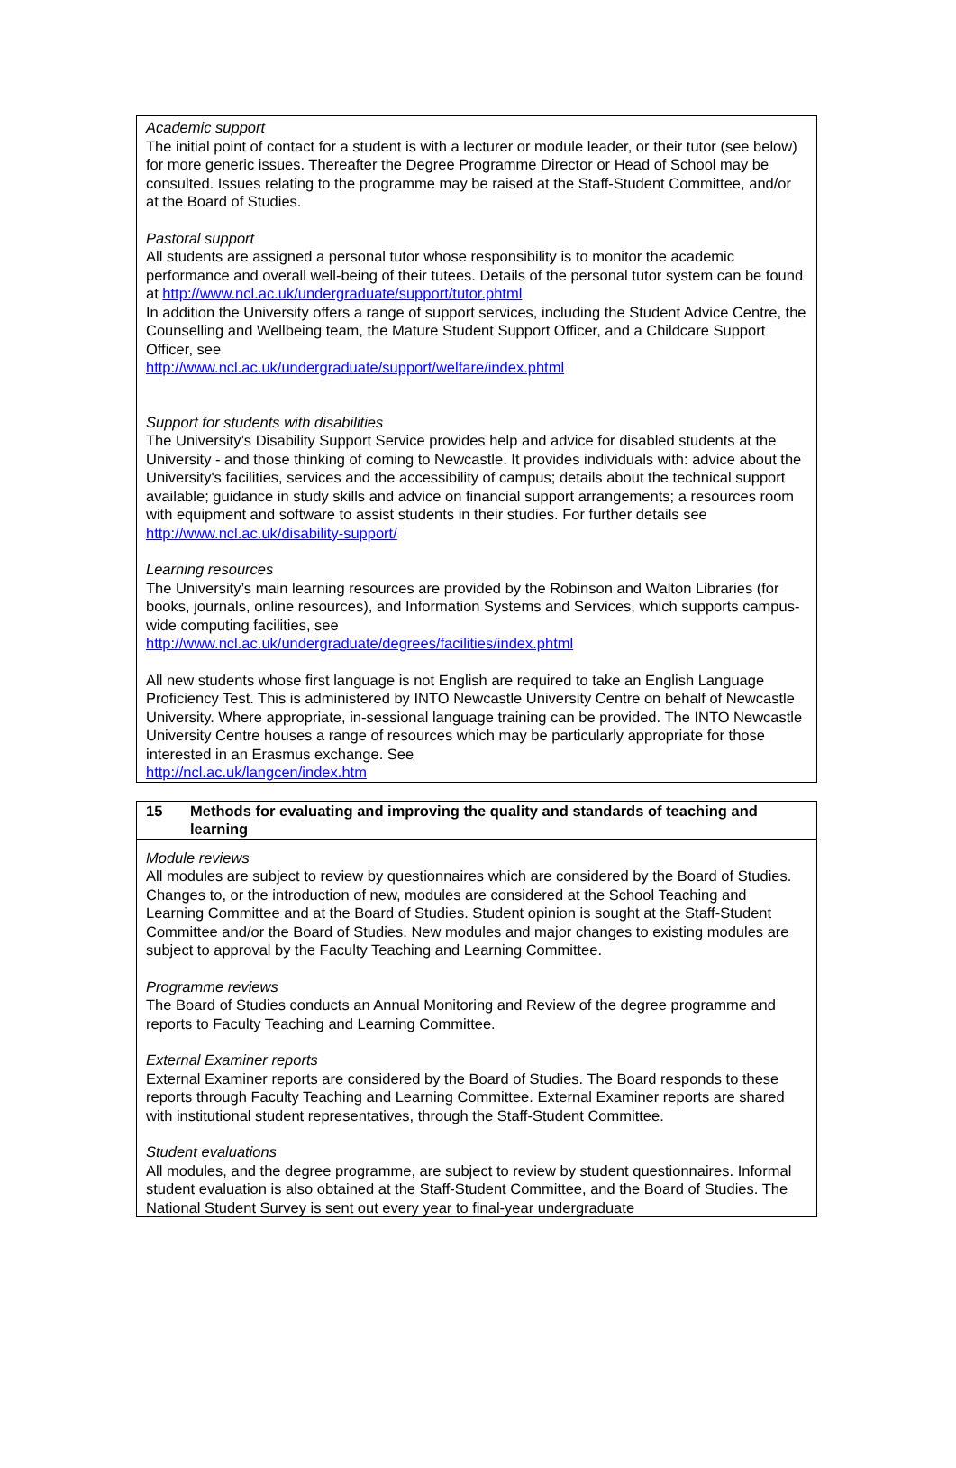Academic support
The initial point of contact for a student is with a lecturer or module leader, or their tutor (see below) for more generic issues. Thereafter the Degree Programme Director or Head of School may be consulted. Issues relating to the programme may be raised at the Staff-Student Committee, and/or at the Board of Studies.
Pastoral support
All students are assigned a personal tutor whose responsibility is to monitor the academic performance and overall well-being of their tutees. Details of the personal tutor system can be found at http://www.ncl.ac.uk/undergraduate/support/tutor.phtml
In addition the University offers a range of support services, including the Student Advice Centre, the Counselling and Wellbeing team, the Mature Student Support Officer, and a Childcare Support Officer, see
http://www.ncl.ac.uk/undergraduate/support/welfare/index.phtml
Support for students with disabilities
The University’s Disability Support Service provides help and advice for disabled students at the University - and those thinking of coming to Newcastle. It provides individuals with: advice about the University's facilities, services and the accessibility of campus; details about the technical support available; guidance in study skills and advice on financial support arrangements; a resources room with equipment and software to assist students in their studies. For further details see http://www.ncl.ac.uk/disability-support/
Learning resources
The University’s main learning resources are provided by the Robinson and Walton Libraries (for books, journals, online resources), and Information Systems and Services, which supports campus-wide computing facilities, see
http://www.ncl.ac.uk/undergraduate/degrees/facilities/index.phtml
All new students whose first language is not English are required to take an English Language Proficiency Test. This is administered by INTO Newcastle University Centre on behalf of Newcastle University. Where appropriate, in-sessional language training can be provided. The INTO Newcastle University Centre houses a range of resources which may be particularly appropriate for those interested in an Erasmus exchange. See
http://ncl.ac.uk/langcen/index.htm
15 Methods for evaluating and improving the quality and standards of teaching and learning
Module reviews
All modules are subject to review by questionnaires which are considered by the Board of Studies. Changes to, or the introduction of new, modules are considered at the School Teaching and Learning Committee and at the Board of Studies. Student opinion is sought at the Staff-Student Committee and/or the Board of Studies. New modules and major changes to existing modules are subject to approval by the Faculty Teaching and Learning Committee.
Programme reviews
The Board of Studies conducts an Annual Monitoring and Review of the degree programme and reports to Faculty Teaching and Learning Committee.
External Examiner reports
External Examiner reports are considered by the Board of Studies. The Board responds to these reports through Faculty Teaching and Learning Committee. External Examiner reports are shared with institutional student representatives, through the Staff-Student Committee.
Student evaluations
All modules, and the degree programme, are subject to review by student questionnaires. Informal student evaluation is also obtained at the Staff-Student Committee, and the Board of Studies. The National Student Survey is sent out every year to final-year undergraduate